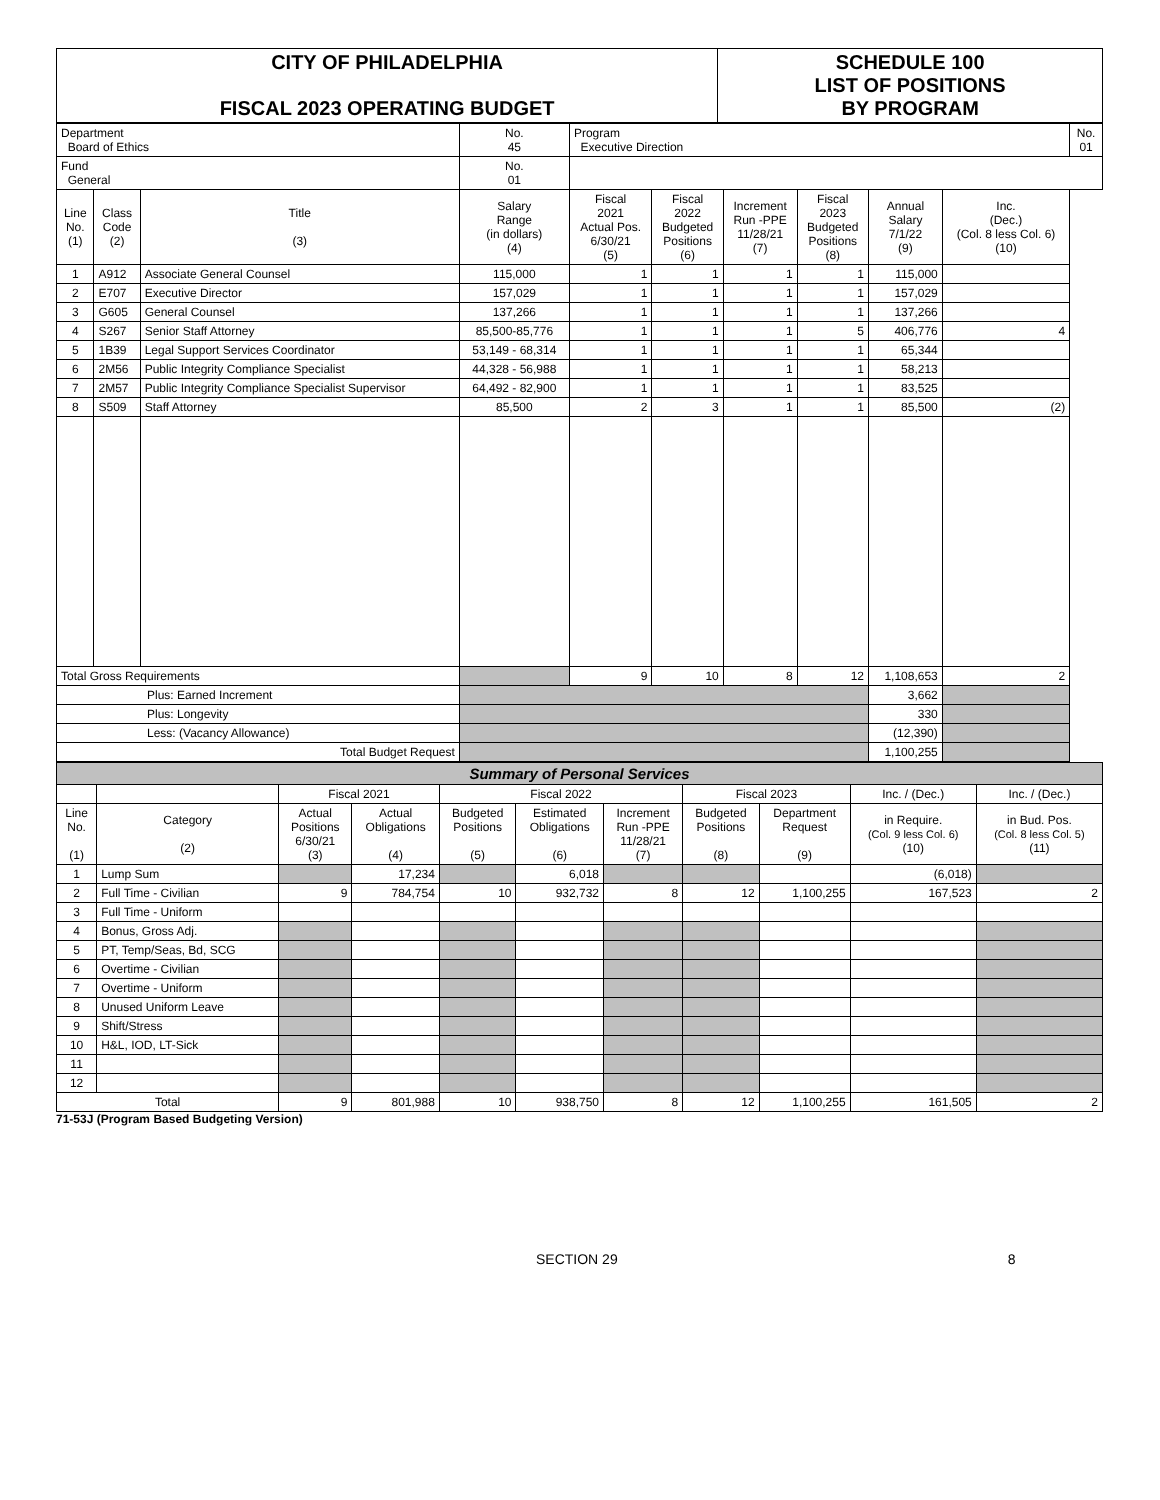| CITY OF PHILADELPHIA FISCAL 2023 OPERATING BUDGET | SCHEDULE 100 LIST OF POSITIONS BY PROGRAM |
| Department Board of Ethics | | | No. 45 | Program Executive Direction | | | | | | No. 01 |
| Fund General | | | No. 01 | | | | | | | |
| Line No. (1) | Class Code (2) | Title (3) | Salary Range (in dollars) (4) | Fiscal 2021 Actual Pos. 6/30/21 (5) | Fiscal 2022 Budgeted Positions (6) | Increment Run -PPE 11/28/21 (7) | Fiscal 2023 Budgeted Positions (8) | Annual Salary 7/1/22 (9) | Inc. (Dec.) (Col. 8 less Col. 6) (10) | |
| 1 | A912 | Associate General Counsel | 115,000 | 1 | 1 | 1 | 1 | 115,000 | | |
| 2 | E707 | Executive Director | 157,029 | 1 | 1 | 1 | 1 | 157,029 | | |
| 3 | G605 | General Counsel | 137,266 | 1 | 1 | 1 | 1 | 137,266 | | |
| 4 | S267 | Senior Staff Attorney | 85,500-85,776 | 1 | 1 | 1 | 5 | 406,776 | 4 | |
| 5 | 1B39 | Legal Support Services Coordinator | 53,149 - 68,314 | 1 | 1 | 1 | 1 | 65,344 | | |
| 6 | 2M56 | Public Integrity Compliance Specialist | 44,328 - 56,988 | 1 | 1 | 1 | 1 | 58,213 | | |
| 7 | 2M57 | Public Integrity Compliance Specialist Supervisor | 64,492 - 82,900 | 1 | 1 | 1 | 1 | 83,525 | | |
| 8 | S509 | Staff Attorney | 85,500 | 2 | 3 | 1 | 1 | 85,500 | (2) | |
| Total Gross Requirements | | | | 9 | 10 | 8 | 12 | 1,108,653 | 2 | |
| Plus: Earned Increment | | | | | | | | 3,662 | | |
| Plus: Longevity | | | | | | | | 330 | | |
| Less: (Vacancy Allowance) | | | | | | | | (12,390) | | |
| Total Budget Request | | | | | | | | 1,100,255 | | |
| Summary of Personal Services | | | | | | | | | | |
| | | Fiscal 2021 | | Fiscal 2022 | | | Fiscal 2023 | | Inc. / (Dec.) | Inc. / (Dec.) |
| Line No. (1) | Category (2) | Actual Positions 6/30/21 (3) | Actual Obligations (4) | Budgeted Positions (5) | Estimated Obligations (6) | Increment Run -PPE 11/28/21 (7) | Budgeted Positions (8) | Department Request (9) | in Require. (Col. 9 less Col. 6) (10) | in Bud. Pos. (Col. 8 less Col. 5) (11) |
| 1 | Lump Sum | | 17,234 | | 6,018 | | | | (6,018) | |
| 2 | Full Time - Civilian | 9 | 784,754 | 10 | 932,732 | 8 | 12 | 1,100,255 | 167,523 | 2 |
| 3 | Full Time - Uniform | | | | | | | | | |
| 4 | Bonus, Gross Adj. | | | | | | | | | |
| 5 | PT, Temp/Seas, Bd, SCG | | | | | | | | | |
| 6 | Overtime - Civilian | | | | | | | | | |
| 7 | Overtime - Uniform | | | | | | | | | |
| 8 | Unused Uniform Leave | | | | | | | | | |
| 9 | Shift/Stress | | | | | | | | | |
| 10 | H&L, IOD, LT-Sick | | | | | | | | | |
| 11 | | | | | | | | | | |
| 12 | | | | | | | | | | |
| Total | | 9 | 801,988 | 10 | 938,750 | 8 | 12 | 1,100,255 | 161,505 | 2 |
71-53J (Program Based Budgeting Version)
SECTION 29 8